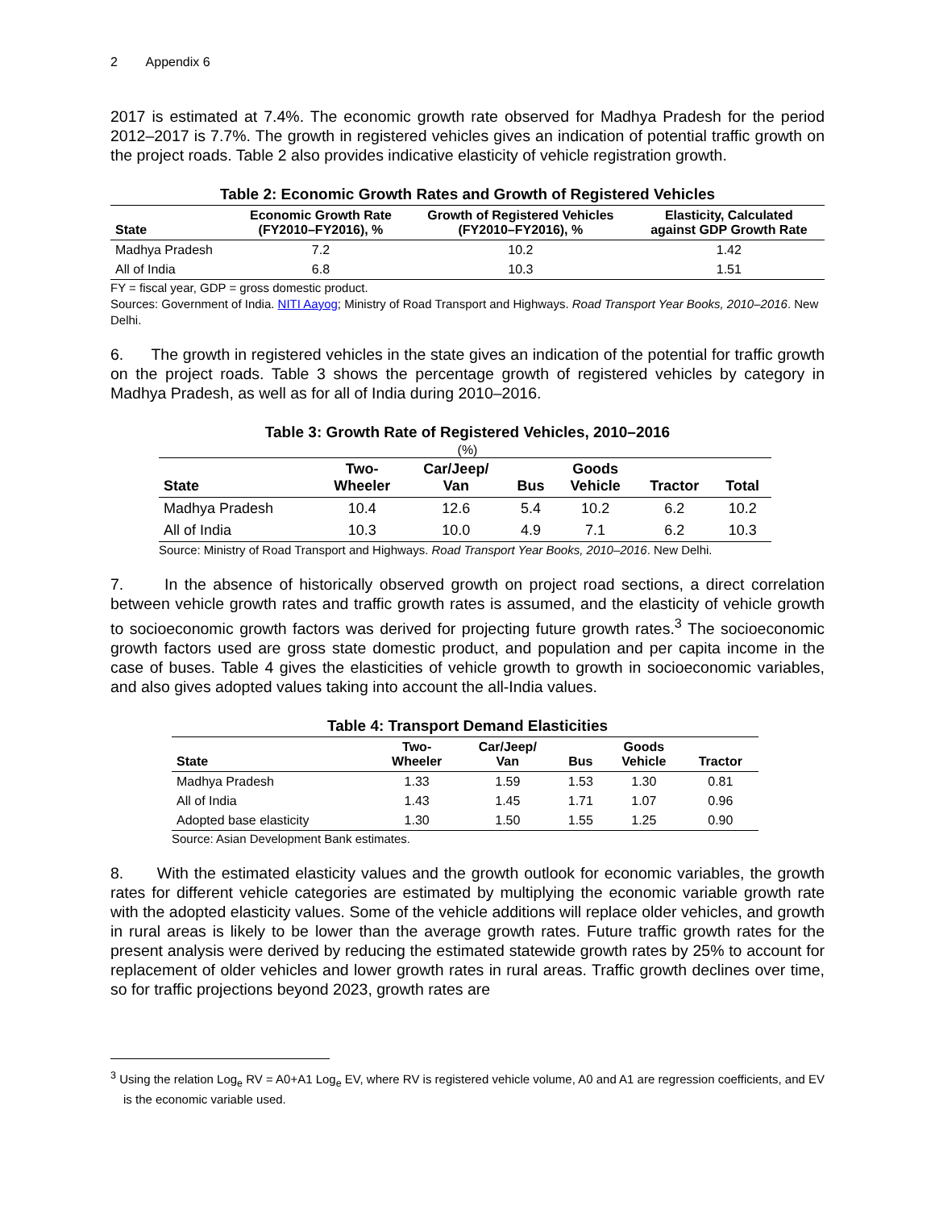2 Appendix 6
2017 is estimated at 7.4%. The economic growth rate observed for Madhya Pradesh for the period 2012–2017 is 7.7%. The growth in registered vehicles gives an indication of potential traffic growth on the project roads. Table 2 also provides indicative elasticity of vehicle registration growth.
Table 2: Economic Growth Rates and Growth of Registered Vehicles
| State | Economic Growth Rate (FY2010–FY2016), % | Growth of Registered Vehicles (FY2010–FY2016), % | Elasticity, Calculated against GDP Growth Rate |
| --- | --- | --- | --- |
| Madhya Pradesh | 7.2 | 10.2 | 1.42 |
| All of India | 6.8 | 10.3 | 1.51 |
FY = fiscal year, GDP = gross domestic product.
Sources: Government of India. NITI Aayog; Ministry of Road Transport and Highways. Road Transport Year Books, 2010–2016. New Delhi.
6. The growth in registered vehicles in the state gives an indication of the potential for traffic growth on the project roads. Table 3 shows the percentage growth of registered vehicles by category in Madhya Pradesh, as well as for all of India during 2010–2016.
Table 3: Growth Rate of Registered Vehicles, 2010–2016
(%)
| State | Two- Wheeler | Car/Jeep/ Van | Bus | Goods Vehicle | Tractor | Total |
| --- | --- | --- | --- | --- | --- | --- |
| Madhya Pradesh | 10.4 | 12.6 | 5.4 | 10.2 | 6.2 | 10.2 |
| All of India | 10.3 | 10.0 | 4.9 | 7.1 | 6.2 | 10.3 |
Source: Ministry of Road Transport and Highways. Road Transport Year Books, 2010–2016. New Delhi.
7. In the absence of historically observed growth on project road sections, a direct correlation between vehicle growth rates and traffic growth rates is assumed, and the elasticity of vehicle growth to socioeconomic growth factors was derived for projecting future growth rates.<sup>3</sup> The socioeconomic growth factors used are gross state domestic product, and population and per capita income in the case of buses. Table 4 gives the elasticities of vehicle growth to growth in socioeconomic variables, and also gives adopted values taking into account the all-India values.
Table 4: Transport Demand Elasticities
| State | Two- Wheeler | Car/Jeep/ Van | Bus | Goods Vehicle | Tractor |
| --- | --- | --- | --- | --- | --- |
| Madhya Pradesh | 1.33 | 1.59 | 1.53 | 1.30 | 0.81 |
| All of India | 1.43 | 1.45 | 1.71 | 1.07 | 0.96 |
| Adopted base elasticity | 1.30 | 1.50 | 1.55 | 1.25 | 0.90 |
Source: Asian Development Bank estimates.
8. With the estimated elasticity values and the growth outlook for economic variables, the growth rates for different vehicle categories are estimated by multiplying the economic variable growth rate with the adopted elasticity values. Some of the vehicle additions will replace older vehicles, and growth in rural areas is likely to be lower than the average growth rates. Future traffic growth rates for the present analysis were derived by reducing the estimated statewide growth rates by 25% to account for replacement of older vehicles and lower growth rates in rural areas. Traffic growth declines over time, so for traffic projections beyond 2023, growth rates are
<sup>3</sup> Using the relation Log<sub>e</sub> RV = A0+A1 Log<sub>e</sub> EV, where RV is registered vehicle volume, A0 and A1 are regression coefficients, and EV is the economic variable used.